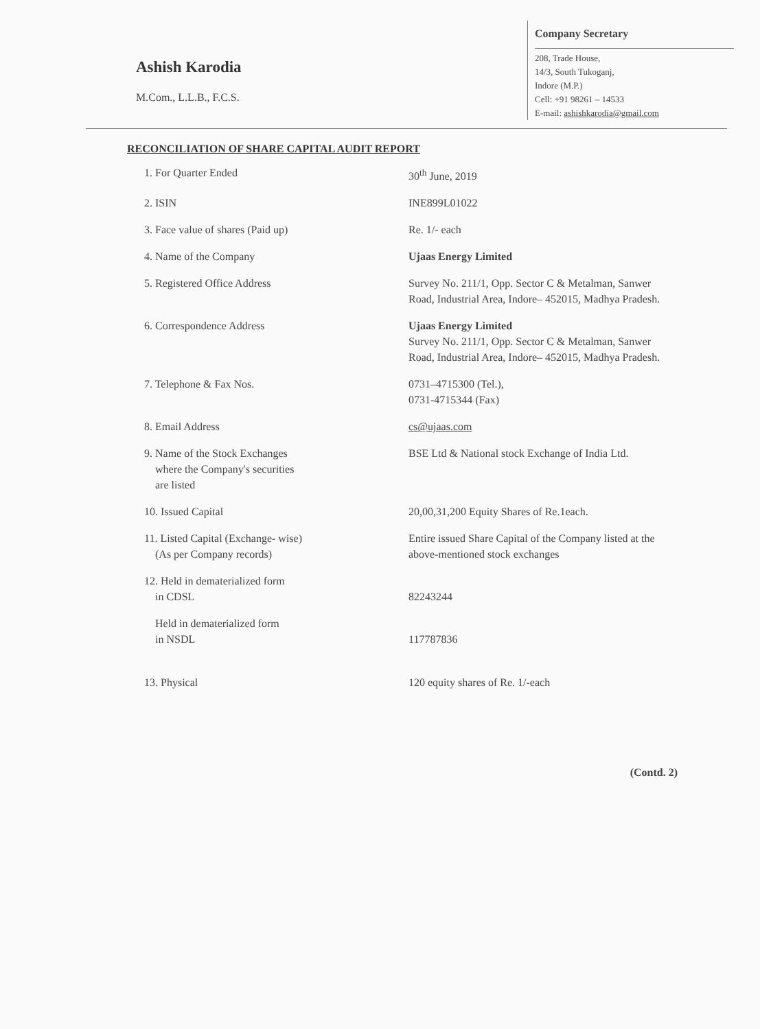Ashish Karodia
M.Com., L.L.B., F.C.S.
Company Secretary
208, Trade House,
14/3, South Tukoganj,
Indore (M.P.)
Cell: +91 98261 – 14533
E-mail: ashishkarodia@gmail.com
RECONCILIATION OF SHARE CAPITAL AUDIT REPORT
| 1. For Quarter Ended | 30<sup>th</sup> June, 2019 |
| 2. ISIN | INE899L01022 |
| 3. Face value of shares (Paid up) | Re. 1/- each |
| 4. Name of the Company | Ujaas Energy Limited |
| 5. Registered Office Address | Survey No. 211/1, Opp. Sector C & Metalman, Sanwer Road, Industrial Area, Indore– 452015, Madhya Pradesh. |
| 6. Correspondence Address | Ujaas Energy Limited Survey No. 211/1, Opp. Sector C & Metalman, Sanwer Road, Industrial Area, Indore– 452015, Madhya Pradesh. |
| 7. Telephone & Fax Nos. | 0731–4715300 (Tel.), 0731-4715344 (Fax) |
| 8. Email Address | cs@ujaas.com |
| 9. Name of the Stock Exchanges where the Company's securities are listed | BSE Ltd & National stock Exchange of India Ltd. |
| 10. Issued Capital | 20,00,31,200 Equity Shares of Re.1each. |
| 11. Listed Capital (Exchange- wise) (As per Company records) | Entire issued Share Capital of the Company listed at the above-mentioned stock exchanges |
| 12. Held in dematerialized form in CDSL | 82243244 |
| Held in dematerialized form in NSDL | 117787836 |
| 13. Physical | 120 equity shares of Re. 1/-each |
(Contd. 2)